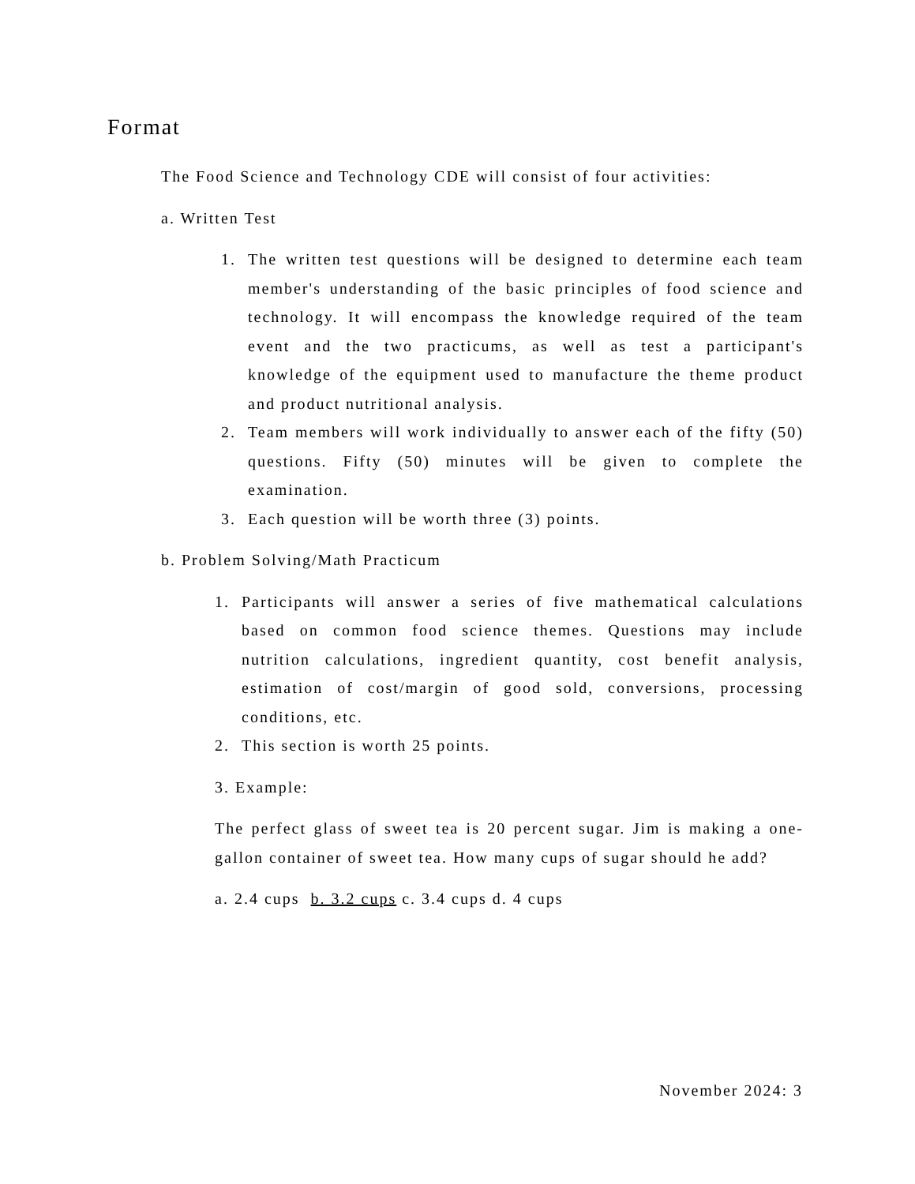Format
The Food Science and Technology CDE will consist of four activities:
a. Written Test
1. The written test questions will be designed to determine each team member's understanding of the basic principles of food science and technology. It will encompass the knowledge required of the team event and the two practicums, as well as test a participant's knowledge of the equipment used to manufacture the theme product and product nutritional analysis.
2. Team members will work individually to answer each of the fifty (50) questions. Fifty (50) minutes will be given to complete the examination.
3. Each question will be worth three (3) points.
b. Problem Solving/Math Practicum
1. Participants will answer a series of five mathematical calculations based on common food science themes. Questions may include nutrition calculations, ingredient quantity, cost benefit analysis, estimation of cost/margin of good sold, conversions, processing conditions, etc.
2. This section is worth 25 points.
3. Example:
The perfect glass of sweet tea is 20 percent sugar. Jim is making a one-gallon container of sweet tea. How many cups of sugar should he add?
a. 2.4 cups b. 3.2 cups c. 3.4 cups d. 4 cups
November 2024: 3